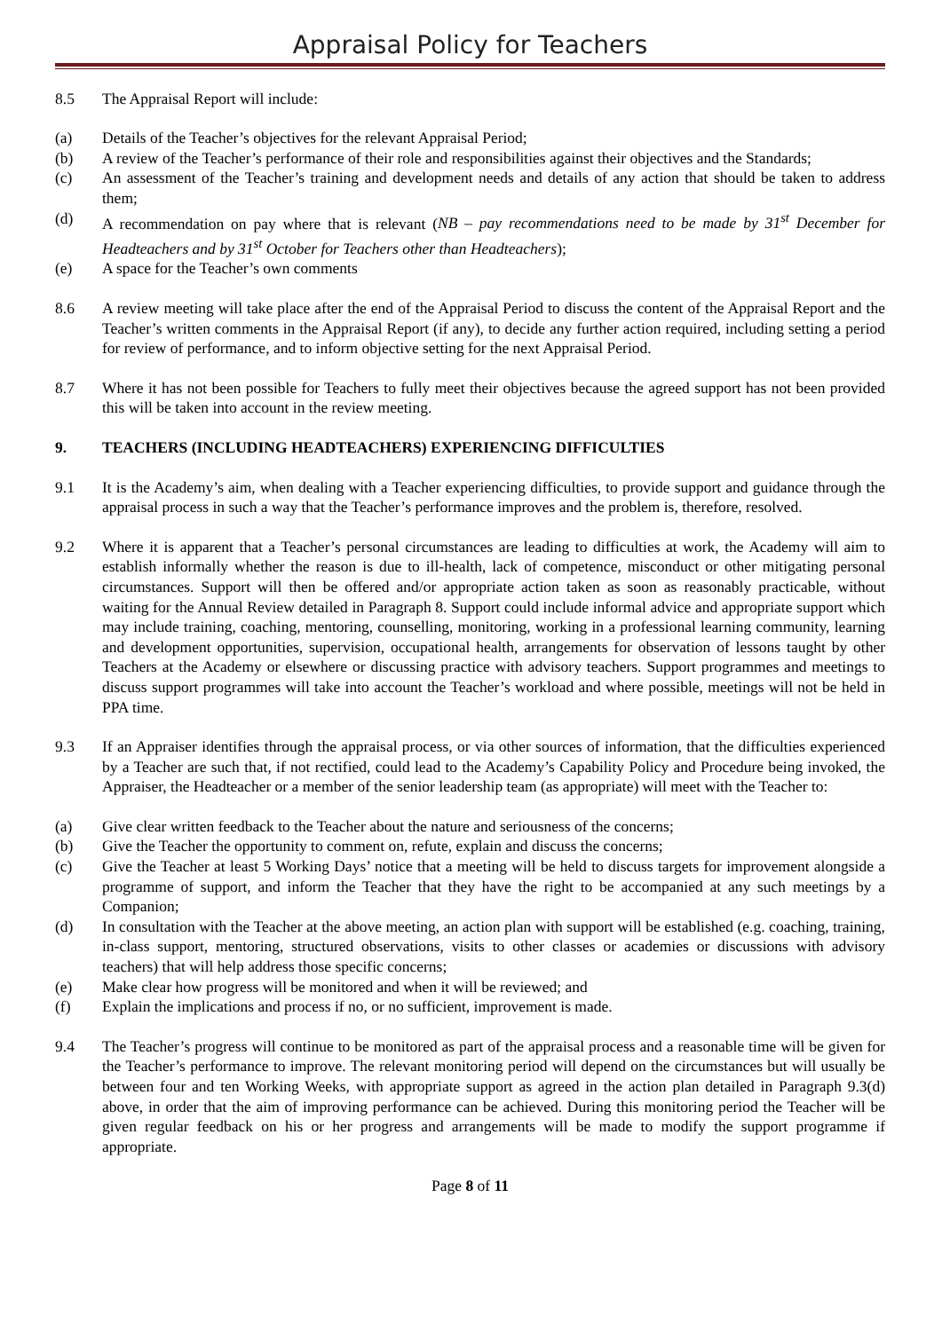Appraisal Policy for Teachers
8.5 The Appraisal Report will include:
(a) Details of the Teacher’s objectives for the relevant Appraisal Period;
(b) A review of the Teacher’s performance of their role and responsibilities against their objectives and the Standards;
(c) An assessment of the Teacher’s training and development needs and details of any action that should be taken to address them;
(d) A recommendation on pay where that is relevant (NB – pay recommendations need to be made by 31<sup>st</sup> December for Headteachers and by 31<sup>st</sup> October for Teachers other than Headteachers);
(e) A space for the Teacher’s own comments
8.6 A review meeting will take place after the end of the Appraisal Period to discuss the content of the Appraisal Report and the Teacher’s written comments in the Appraisal Report (if any), to decide any further action required, including setting a period for review of performance, and to inform objective setting for the next Appraisal Period.
8.7 Where it has not been possible for Teachers to fully meet their objectives because the agreed support has not been provided this will be taken into account in the review meeting.
9. TEACHERS (INCLUDING HEADTEACHERS) EXPERIENCING DIFFICULTIES
9.1 It is the Academy’s aim, when dealing with a Teacher experiencing difficulties, to provide support and guidance through the appraisal process in such a way that the Teacher’s performance improves and the problem is, therefore, resolved.
9.2 Where it is apparent that a Teacher’s personal circumstances are leading to difficulties at work, the Academy will aim to establish informally whether the reason is due to ill-health, lack of competence, misconduct or other mitigating personal circumstances. Support will then be offered and/or appropriate action taken as soon as reasonably practicable, without waiting for the Annual Review detailed in Paragraph 8. Support could include informal advice and appropriate support which may include training, coaching, mentoring, counselling, monitoring, working in a professional learning community, learning and development opportunities, supervision, occupational health, arrangements for observation of lessons taught by other Teachers at the Academy or elsewhere or discussing practice with advisory teachers. Support programmes and meetings to discuss support programmes will take into account the Teacher’s workload and where possible, meetings will not be held in PPA time.
9.3 If an Appraiser identifies through the appraisal process, or via other sources of information, that the difficulties experienced by a Teacher are such that, if not rectified, could lead to the Academy’s Capability Policy and Procedure being invoked, the Appraiser, the Headteacher or a member of the senior leadership team (as appropriate) will meet with the Teacher to:
(a) Give clear written feedback to the Teacher about the nature and seriousness of the concerns;
(b) Give the Teacher the opportunity to comment on, refute, explain and discuss the concerns;
(c) Give the Teacher at least 5 Working Days’ notice that a meeting will be held to discuss targets for improvement alongside a programme of support, and inform the Teacher that they have the right to be accompanied at any such meetings by a Companion;
(d) In consultation with the Teacher at the above meeting, an action plan with support will be established (e.g. coaching, training, in-class support, mentoring, structured observations, visits to other classes or academies or discussions with advisory teachers) that will help address those specific concerns;
(e) Make clear how progress will be monitored and when it will be reviewed; and
(f) Explain the implications and process if no, or no sufficient, improvement is made.
9.4 The Teacher’s progress will continue to be monitored as part of the appraisal process and a reasonable time will be given for the Teacher’s performance to improve. The relevant monitoring period will depend on the circumstances but will usually be between four and ten Working Weeks, with appropriate support as agreed in the action plan detailed in Paragraph 9.3(d) above, in order that the aim of improving performance can be achieved. During this monitoring period the Teacher will be given regular feedback on his or her progress and arrangements will be made to modify the support programme if appropriate.
Page 8 of 11